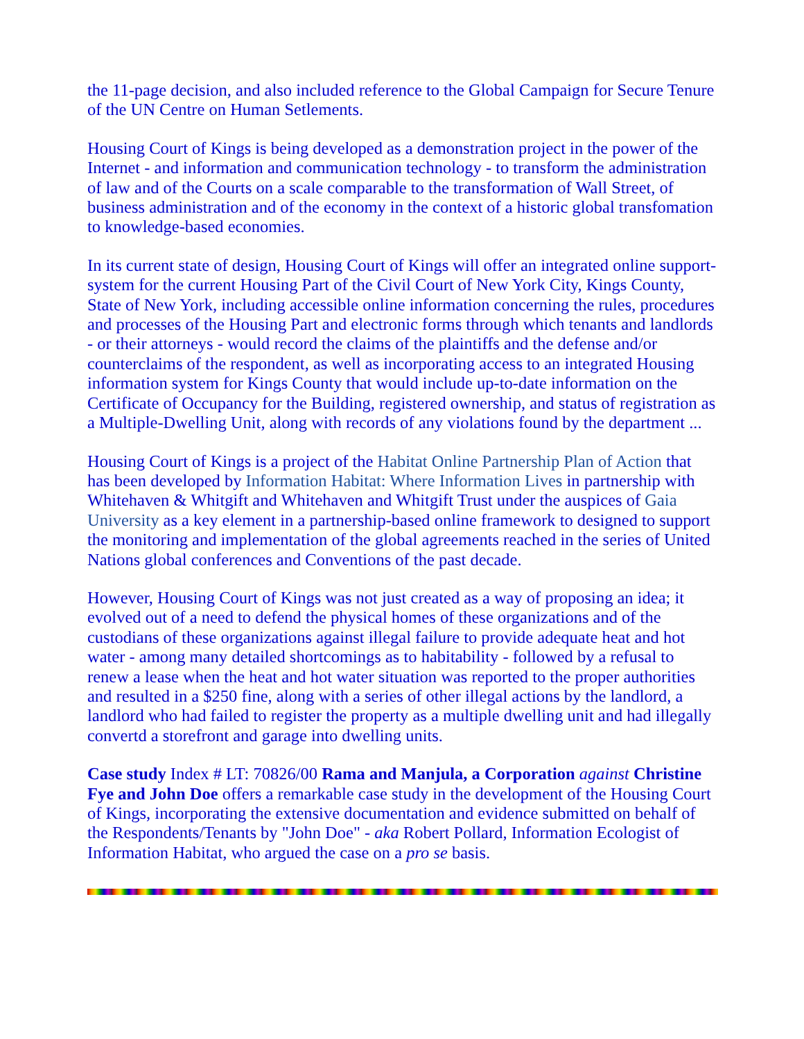the 11-page decision, and also included reference to the Global Campaign for Secure Tenure of the UN Centre on Human Setlements.
Housing Court of Kings is being developed as a demonstration project in the power of the Internet - and information and communication technology - to transform the administration of law and of the Courts on a scale comparable to the transformation of Wall Street, of business administration and of the economy in the context of a historic global transfomation to knowledge-based economies.
In its current state of design, Housing Court of Kings will offer an integrated online support-system for the current Housing Part of the Civil Court of New York City, Kings County, State of New York, including accessible online information concerning the rules, procedures and processes of the Housing Part and electronic forms through which tenants and landlords - or their attorneys - would record the claims of the plaintiffs and the defense and/or counterclaims of the respondent, as well as incorporating access to an integrated Housing information system for Kings County that would include up-to-date information on the Certificate of Occupancy for the Building, registered ownership, and status of registration as a Multiple-Dwelling Unit, along with records of any violations found by the department ...
Housing Court of Kings is a project of the Habitat Online Partnership Plan of Action that has been developed by Information Habitat: Where Information Lives in partnership with Whitehaven & Whitgift and Whitehaven and Whitgift Trust under the auspices of Gaia University as a key element in a partnership-based online framework to designed to support the monitoring and implementation of the global agreements reached in the series of United Nations global conferences and Conventions of the past decade.
However, Housing Court of Kings was not just created as a way of proposing an idea; it evolved out of a need to defend the physical homes of these organizations and of the custodians of these organizations against illegal failure to provide adequate heat and hot water - among many detailed shortcomings as to habitability - followed by a refusal to renew a lease when the heat and hot water situation was reported to the proper authorities and resulted in a $250 fine, along with a series of other illegal actions by the landlord, a landlord who had failed to register the property as a multiple dwelling unit and had illegally convertd a storefront and garage into dwelling units.
Case study Index # LT: 70826/00 Rama and Manjula, a Corporation against Christine Fye and John Doe offers a remarkable case study in the development of the Housing Court of Kings, incorporating the extensive documentation and evidence submitted on behalf of the Respondents/Tenants by "John Doe" - aka Robert Pollard, Information Ecologist of Information Habitat, who argued the case on a pro se basis.